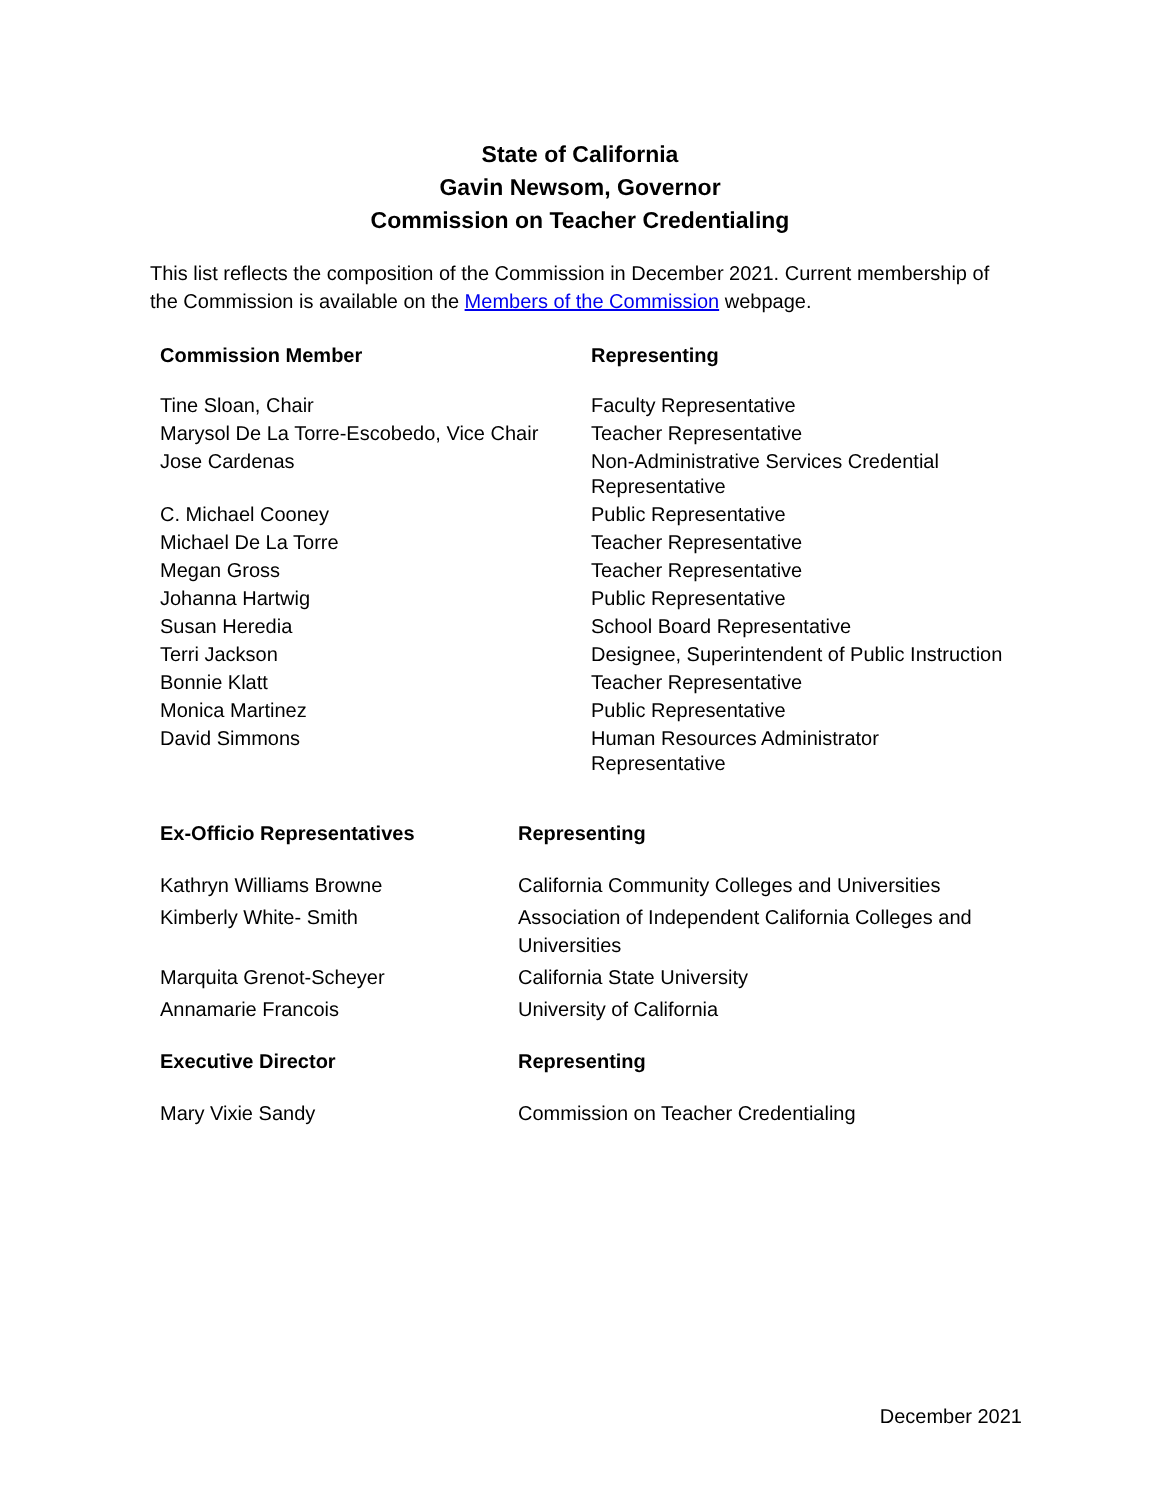State of California
Gavin Newsom, Governor
Commission on Teacher Credentialing
This list reflects the composition of the Commission in December 2021. Current membership of the Commission is available on the Members of the Commission webpage.
| Commission Member | Representing |
| --- | --- |
| Tine Sloan, Chair | Faculty Representative |
| Marysol De La Torre-Escobedo, Vice Chair | Teacher Representative |
| Jose Cardenas | Non-Administrative Services Credential Representative |
| C. Michael Cooney | Public Representative |
| Michael De La Torre | Teacher Representative |
| Megan Gross | Teacher Representative |
| Johanna Hartwig | Public Representative |
| Susan Heredia | School Board Representative |
| Terri Jackson | Designee, Superintendent of Public Instruction |
| Bonnie Klatt | Teacher Representative |
| Monica Martinez | Public Representative |
| David Simmons | Human Resources Administrator Representative |
| Ex-Officio Representatives | Representing |
| --- | --- |
| Kathryn Williams Browne | California Community Colleges and Universities |
| Kimberly White- Smith | Association of Independent California Colleges and Universities |
| Marquita Grenot-Scheyer | California State University |
| Annamarie Francois | University of California |
| Executive Director | Representing |
| --- | --- |
| Mary Vixie Sandy | Commission on Teacher Credentialing |
December 2021